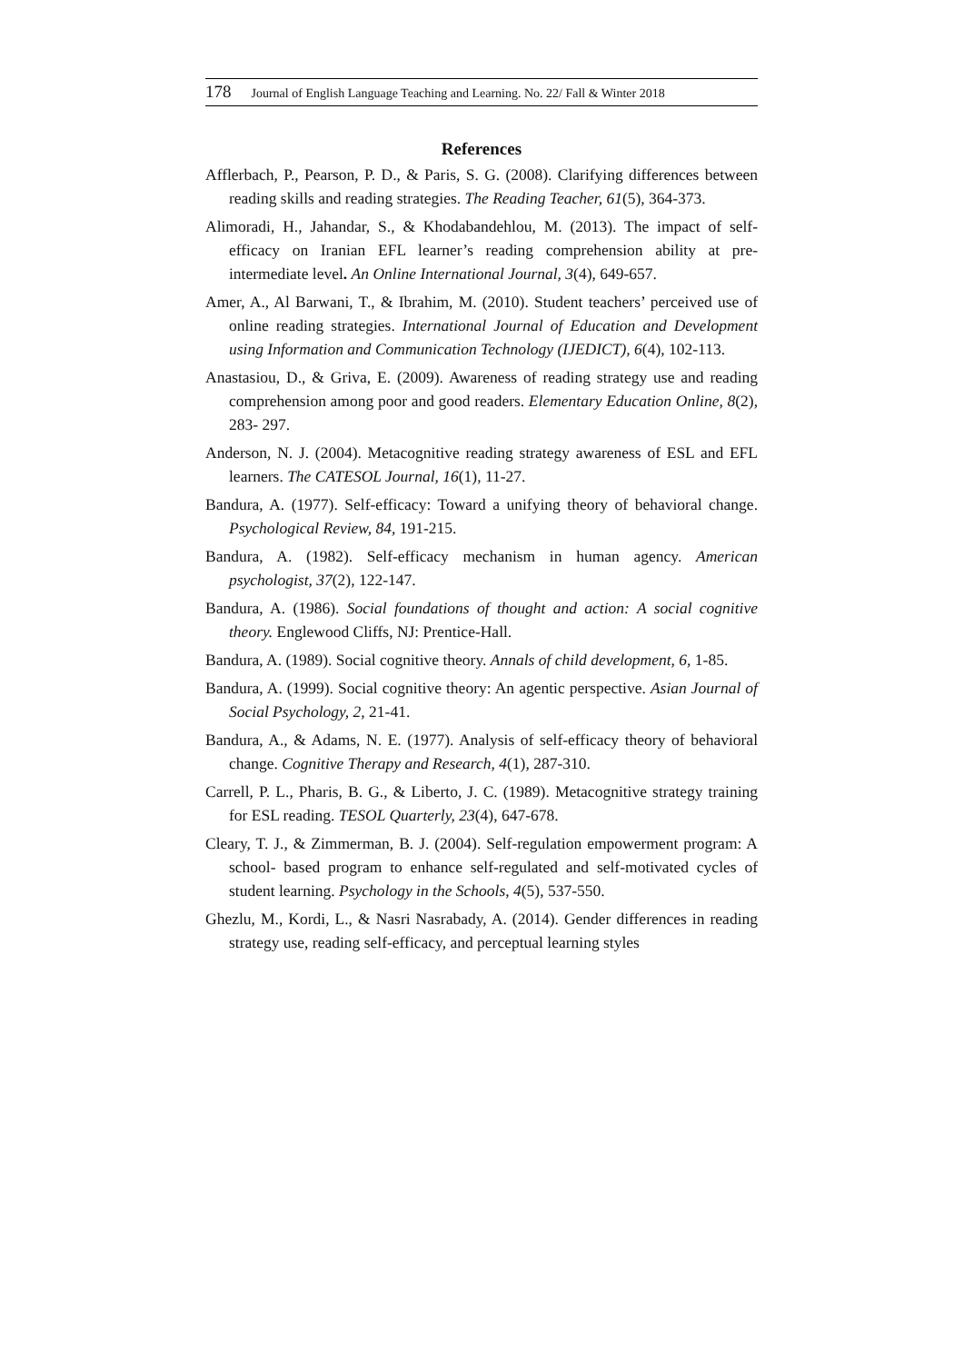178 Journal of English Language Teaching and Learning. No. 22/ Fall & Winter 2018
References
Afflerbach, P., Pearson, P. D., & Paris, S. G. (2008). Clarifying differences between reading skills and reading strategies. The Reading Teacher, 61(5), 364-373.
Alimoradi, H., Jahandar, S., & Khodabandehlou, M. (2013). The impact of self- efficacy on Iranian EFL learner’s reading comprehension ability at pre-intermediate level. An Online International Journal, 3(4), 649-657.
Amer, A., Al Barwani, T., & Ibrahim, M. (2010). Student teachers’ perceived use of online reading strategies. International Journal of Education and Development using Information and Communication Technology (IJEDICT), 6(4), 102-113.
Anastasiou, D., & Griva, E. (2009). Awareness of reading strategy use and reading comprehension among poor and good readers. Elementary Education Online, 8(2), 283- 297.
Anderson, N. J. (2004). Metacognitive reading strategy awareness of ESL and EFL learners. The CATESOL Journal, 16(1), 11-27.
Bandura, A. (1977). Self-efficacy: Toward a unifying theory of behavioral change. Psychological Review, 84, 191-215.
Bandura, A. (1982). Self-efficacy mechanism in human agency. American psychologist, 37(2), 122-147.
Bandura, A. (1986). Social foundations of thought and action: A social cognitive theory. Englewood Cliffs, NJ: Prentice-Hall.
Bandura, A. (1989). Social cognitive theory. Annals of child development, 6, 1-85.
Bandura, A. (1999). Social cognitive theory: An agentic perspective. Asian Journal of Social Psychology, 2, 21-41.
Bandura, A., & Adams, N. E. (1977). Analysis of self-efficacy theory of behavioral change. Cognitive Therapy and Research, 4(1), 287-310.
Carrell, P. L., Pharis, B. G., & Liberto, J. C. (1989). Metacognitive strategy training for ESL reading. TESOL Quarterly, 23(4), 647-678.
Cleary, T. J., & Zimmerman, B. J. (2004). Self-regulation empowerment program: A school- based program to enhance self-regulated and self-motivated cycles of student learning. Psychology in the Schools, 4(5), 537-550.
Ghezlu, M., Kordi, L., & Nasri Nasrabady, A. (2014). Gender differences in reading strategy use, reading self-efficacy, and perceptual learning styles